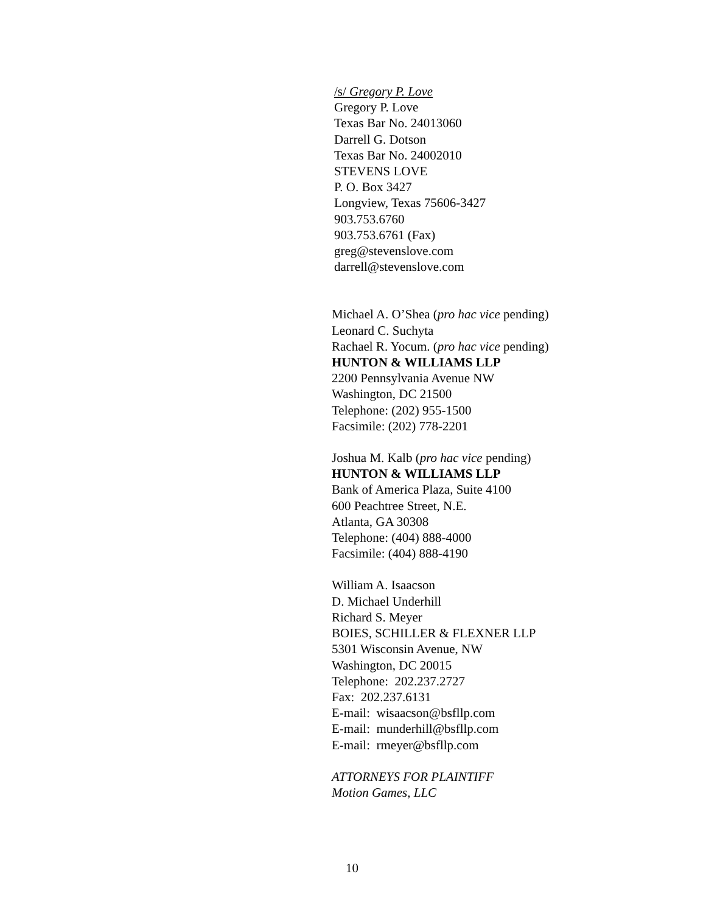/s/ Gregory P. Love
Gregory P. Love
Texas Bar No. 24013060
Darrell G. Dotson
Texas Bar No. 24002010
STEVENS LOVE
P. O. Box 3427
Longview, Texas 75606-3427
903.753.6760
903.753.6761 (Fax)
greg@stevenslove.com
darrell@stevenslove.com
Michael A. O’Shea (pro hac vice pending)
Leonard C. Suchyta
Rachael R. Yocum. (pro hac vice pending)
HUNTON & WILLIAMS LLP
2200 Pennsylvania Avenue NW
Washington, DC 21500
Telephone: (202) 955-1500
Facsimile: (202) 778-2201
Joshua M. Kalb (pro hac vice pending)
HUNTON & WILLIAMS LLP
Bank of America Plaza, Suite 4100
600 Peachtree Street, N.E.
Atlanta, GA 30308
Telephone: (404) 888-4000
Facsimile: (404) 888-4190
William A. Isaacson
D. Michael Underhill
Richard S. Meyer
BOIES, SCHILLER & FLEXNER LLP
5301 Wisconsin Avenue, NW
Washington, DC 20015
Telephone: 202.237.2727
Fax: 202.237.6131
E-mail: wisaacson@bsfllp.com
E-mail: munderhill@bsfllp.com
E-mail: rmeyer@bsfllp.com
ATTORNEYS FOR PLAINTIFF
Motion Games, LLC
10